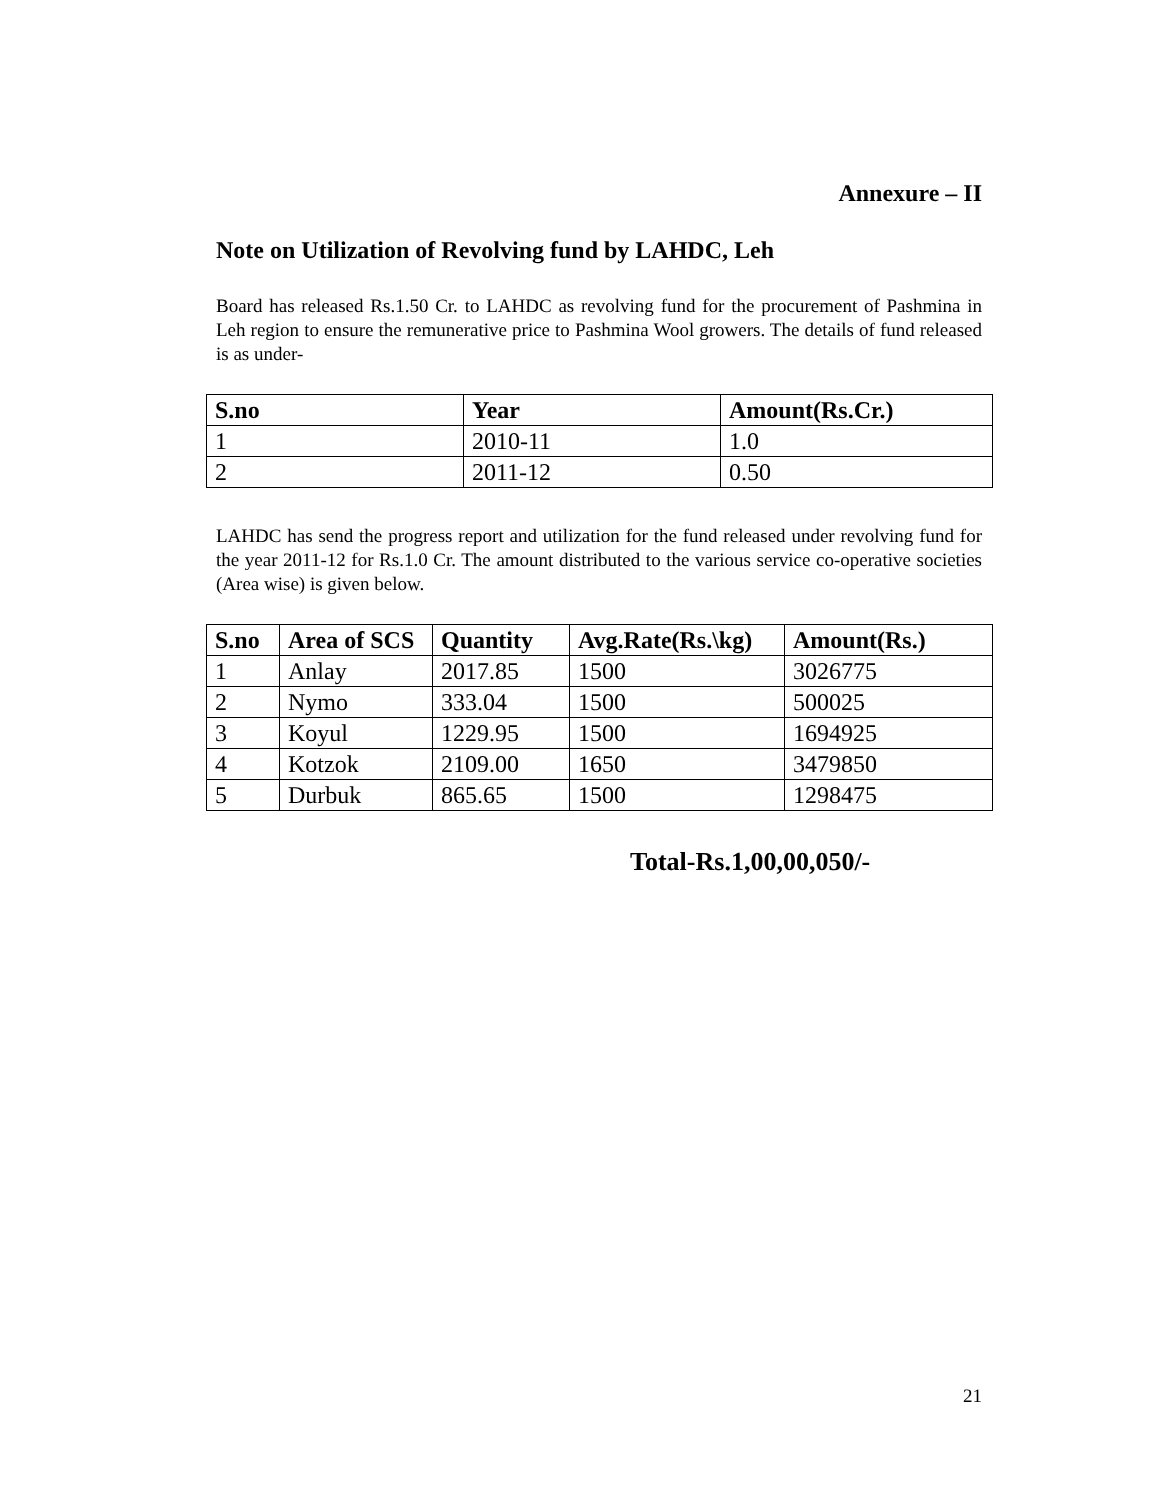Annexure – II
Note on Utilization of Revolving fund by LAHDC, Leh
Board has released Rs.1.50 Cr. to LAHDC as revolving fund for the procurement of Pashmina in Leh region to ensure the remunerative price to Pashmina Wool growers. The details of fund released is as under-
| S.no | Year | Amount(Rs.Cr.) |
| --- | --- | --- |
| 1 | 2010-11 | 1.0 |
| 2 | 2011-12 | 0.50 |
LAHDC has send the progress report and utilization for the fund released under revolving fund for the year 2011-12 for Rs.1.0 Cr. The amount distributed to the various service co-operative societies (Area wise) is given below.
| S.no | Area of SCS | Quantity | Avg.Rate(Rs.\kg) | Amount(Rs.) |
| --- | --- | --- | --- | --- |
| 1 | Anlay | 2017.85 | 1500 | 3026775 |
| 2 | Nymo | 333.04 | 1500 | 500025 |
| 3 | Koyul | 1229.95 | 1500 | 1694925 |
| 4 | Kotzok | 2109.00 | 1650 | 3479850 |
| 5 | Durbuk | 865.65 | 1500 | 1298475 |
Total-Rs.1,00,00,050/-
21